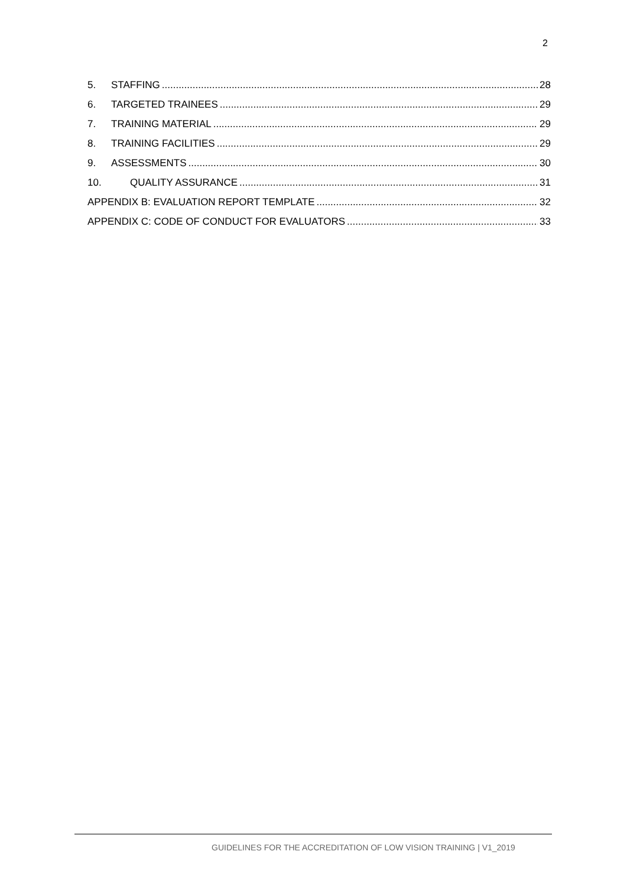2
5. STAFFING 28
6. TARGETED TRAINEES 29
7. TRAINING MATERIAL 29
8. TRAINING FACILITIES 29
9. ASSESSMENTS 30
10. QUALITY ASSURANCE 31
APPENDIX B: EVALUATION REPORT TEMPLATE 32
APPENDIX C: CODE OF CONDUCT FOR EVALUATORS 33
GUIDELINES FOR THE ACCREDITATION OF LOW VISION TRAINING | V1_2019